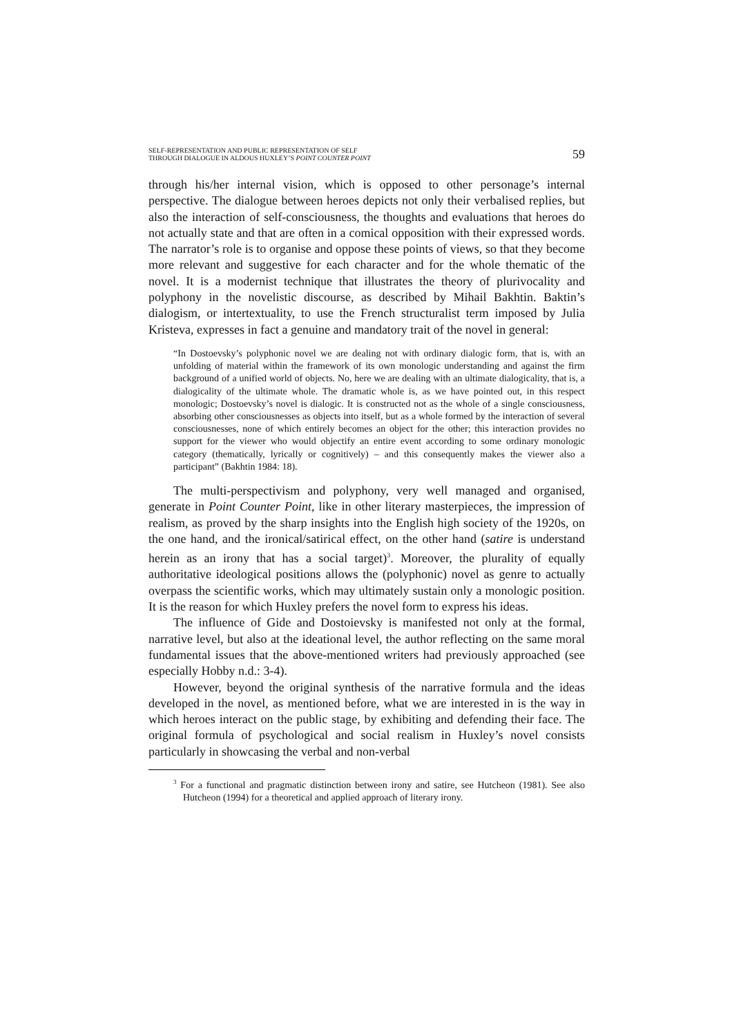SELF-REPRESENTATION AND PUBLIC REPRESENTATION OF SELF
THROUGH DIALOGUE IN ALDOUS HUXLEY’S POINT COUNTER POINT
59
through his/her internal vision, which is opposed to other personage’s internal perspective. The dialogue between heroes depicts not only their verbalised replies, but also the interaction of self-consciousness, the thoughts and evaluations that heroes do not actually state and that are often in a comical opposition with their expressed words. The narrator’s role is to organise and oppose these points of views, so that they become more relevant and suggestive for each character and for the whole thematic of the novel. It is a modernist technique that illustrates the theory of plurivocality and polyphony in the novelistic discourse, as described by Mihail Bakhtin. Baktin’s dialogism, or intertextuality, to use the French structuralist term imposed by Julia Kristeva, expresses in fact a genuine and mandatory trait of the novel in general:
“In Dostoevsky’s polyphonic novel we are dealing not with ordinary dialogic form, that is, with an unfolding of material within the framework of its own monologic understanding and against the firm background of a unified world of objects. No, here we are dealing with an ultimate dialogicality, that is, a dialogicality of the ultimate whole. The dramatic whole is, as we have pointed out, in this respect monologic; Dostoevsky’s novel is dialogic. It is constructed not as the whole of a single consciousness, absorbing other consciousnesses as objects into itself, but as a whole formed by the interaction of several consciousnesses, none of which entirely becomes an object for the other; this interaction provides no support for the viewer who would objectify an entire event according to some ordinary monologic category (thematically, lyrically or cognitively) – and this consequently makes the viewer also a participant” (Bakhtin 1984: 18).
The multi-perspectivism and polyphony, very well managed and organised, generate in Point Counter Point, like in other literary masterpieces, the impression of realism, as proved by the sharp insights into the English high society of the 1920s, on the one hand, and the ironical/satirical effect, on the other hand (satire is understand herein as an irony that has a social target)<sup>3</sup>. Moreover, the plurality of equally authoritative ideological positions allows the (polyphonic) novel as genre to actually overpass the scientific works, which may ultimately sustain only a monologic position. It is the reason for which Huxley prefers the novel form to express his ideas.
The influence of Gide and Dostoievsky is manifested not only at the formal, narrative level, but also at the ideational level, the author reflecting on the same moral fundamental issues that the above-mentioned writers had previously approached (see especially Hobby n.d.: 3-4).
However, beyond the original synthesis of the narrative formula and the ideas developed in the novel, as mentioned before, what we are interested in is the way in which heroes interact on the public stage, by exhibiting and defending their face. The original formula of psychological and social realism in Huxley’s novel consists particularly in showcasing the verbal and non-verbal
<sup>3</sup> For a functional and pragmatic distinction between irony and satire, see Hutcheon (1981). See also Hutcheon (1994) for a theoretical and applied approach of literary irony.